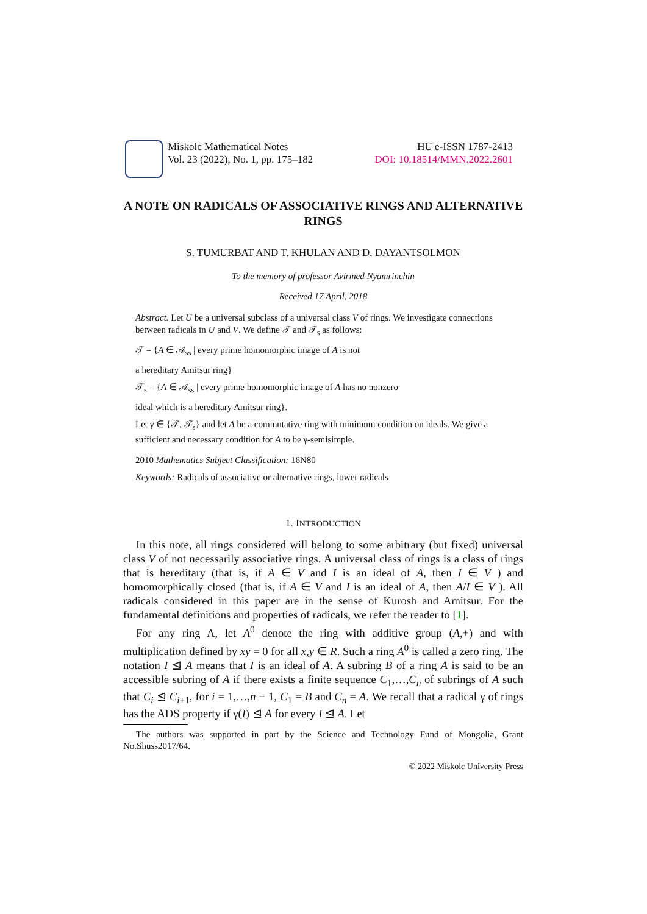Miskolc Mathematical Notes
Vol. 23 (2022), No. 1, pp. 175–182
HU e-ISSN 1787-2413
DOI: 10.18514/MMN.2022.2601
A NOTE ON RADICALS OF ASSOCIATIVE RINGS AND ALTERNATIVE RINGS
S. TUMURBAT AND T. KHULAN AND D. DAYANTSOLMON
To the memory of professor Avirmed Nyamrinchin
Received 17 April, 2018
Abstract. Let U be a universal subclass of a universal class V of rings. We investigate connections between radicals in U and V. We define 𝒯 and 𝒯<sub>s</sub> as follows:
𝒯 = {A ∈ 𝒜<sub>ss</sub> | every prime homomorphic image of A is not
a hereditary Amitsur ring}
𝒯<sub>s</sub> = {A ∈ 𝒜<sub>ss</sub> | every prime homomorphic image of A has no nonzero
ideal which is a hereditary Amitsur ring}.
Let γ ∈ {𝒯, 𝒯<sub>s</sub>} and let A be a commutative ring with minimum condition on ideals. We give a sufficient and necessary condition for A to be γ-semisimple.
2010 Mathematics Subject Classification: 16N80
Keywords: Radicals of associative or alternative rings, lower radicals
1. INTRODUCTION
In this note, all rings considered will belong to some arbitrary (but fixed) universal class V of not necessarily associative rings. A universal class of rings is a class of rings that is hereditary (that is, if A ∈ V and I is an ideal of A, then I ∈ V ) and homomorphically closed (that is, if A ∈ V and I is an ideal of A, then A/I ∈ V ). All radicals considered in this paper are in the sense of Kurosh and Amitsur. For the fundamental definitions and properties of radicals, we refer the reader to [1].
For any ring A, let A<sup>0</sup> denote the ring with additive group (A,+) and with multiplication defined by xy = 0 for all x,y ∈ R. Such a ring A<sup>0</sup> is called a zero ring. The notation I ⊴ A means that I is an ideal of A. A subring B of a ring A is said to be an accessible subring of A if there exists a finite sequence C<sub>1</sub>,…,C<sub>n</sub> of subrings of A such that C<sub>i</sub> ⊴ C<sub>i+1</sub>, for i = 1,…,n − 1, C<sub>1</sub> = B and C<sub>n</sub> = A. We recall that a radical γ of rings has the ADS property if γ(I) ⊴ A for every I ⊴ A. Let
The authors was supported in part by the Science and Technology Fund of Mongolia, Grant No.Shuss2017/64.
© 2022 Miskolc University Press